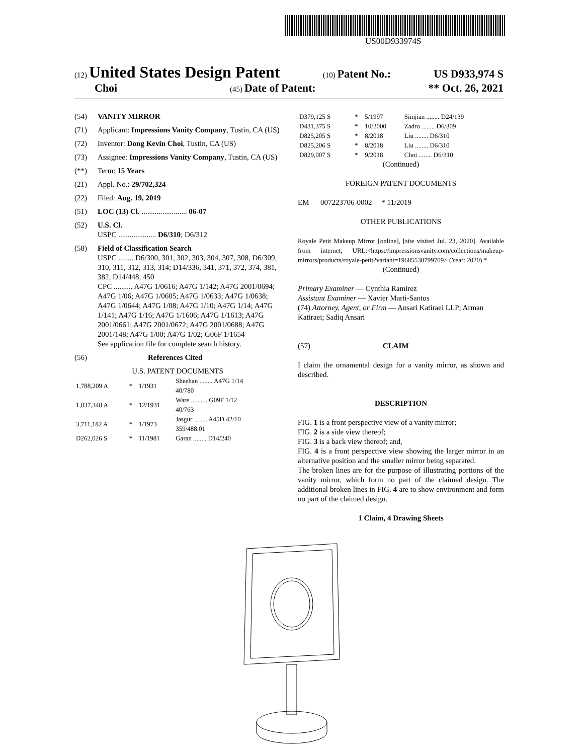US00D933974S
(12) United States Design Patent (10) Patent No.: US D933,974 S
Choi (45) Date of Patent: ** Oct. 26, 2021
(54) VANITY MIRROR
(71) Applicant: Impressions Vanity Company, Tustin, CA (US)
(72) Inventor: Dong Kevin Choi, Tustin, CA (US)
(73) Assignee: Impressions Vanity Company, Tustin, CA (US)
(**) Term: 15 Years
(21) Appl. No.: 29/702,324
(22) Filed: Aug. 19, 2019
(51) LOC (13) Cl. ........................ 06-07
(52) U.S. Cl.
USPC .................... D6/310; D6/312
(58) Field of Classification Search
USPC ........ D6/300, 301, 302, 303, 304, 307, 308, D6/309, 310, 311, 312, 313, 314; D14/336, 341, 371, 372, 374, 381, 382, D14/448, 450
CPC .......... A47G 1/0616; A47G 1/142; A47G 2001/0694; A47G 1/06; A47G 1/0605; A47G 1/0633; A47G 1/0638; A47G 1/0644; A47G 1/08; A47G 1/10; A47G 1/14; A47G 1/141; A47G 1/16; A47G 1/1606; A47G 1/1613; A47G 2001/0661; A47G 2001/0672; A47G 2001/0688; A47G 2001/148; A47G 1/00; A47G 1/02; G06F 1/1654
See application file for complete search history.
(56) References Cited
U.S. PATENT DOCUMENTS
| 1,788,209 A | * | 1/1931 | Sheehan ........ A47G 1/14 40/780 |
| 1,837,348 A | * | 12/1931 | Ware .......... G09F 1/12 40/763 |
| 3,711,182 A | * | 1/1973 | Jasgur ........ A45D 42/10 359/488.01 |
| D262,026 S | * | 11/1981 | Garan ........ D14/240 |
| D379,125 S | * | 5/1997 | Simjian ........ D24/139 |
| D431,375 S | * | 10/2000 | Zadro ........ D6/309 |
| D825,205 S | * | 8/2018 | Liu ........ D6/310 |
| D825,206 S | * | 8/2018 | Liu ........ D6/310 |
| D829,007 S | * | 9/2018 | Choi ........ D6/310 |
(Continued)
FOREIGN PATENT DOCUMENTS
EM 007223706-0002 * 11/2019
OTHER PUBLICATIONS
Royale Petit Makeup Mirror [online], [site visited Jul. 23, 2020]. Available from internet, URL:<https://impressionsvanity.com/collections/makeup-mirrors/products/royale-petit?variant=19605538799709> (Year: 2020).*
(Continued)
Primary Examiner — Cynthia Ramirez
Assistant Examiner — Xavier Marti-Santos
(74) Attorney, Agent, or Firm — Ansari Katiraei LLP; Arman Katiraei; Sadiq Ansari
(57) CLAIM
I claim the ornamental design for a vanity mirror, as shown and described.
DESCRIPTION
FIG. 1 is a front perspective view of a vanity mirror;
FIG. 2 is a side view thereof;
FIG. 3 is a back view thereof; and,
FIG. 4 is a front perspective view showing the larger mirror in an alternative position and the smaller mirror being separated.
The broken lines are for the purpose of illustrating portions of the vanity mirror, which form no part of the claimed design. The additional broken lines in FIG. 4 are to show environment and form no part of the claimed design.
1 Claim, 4 Drawing Sheets